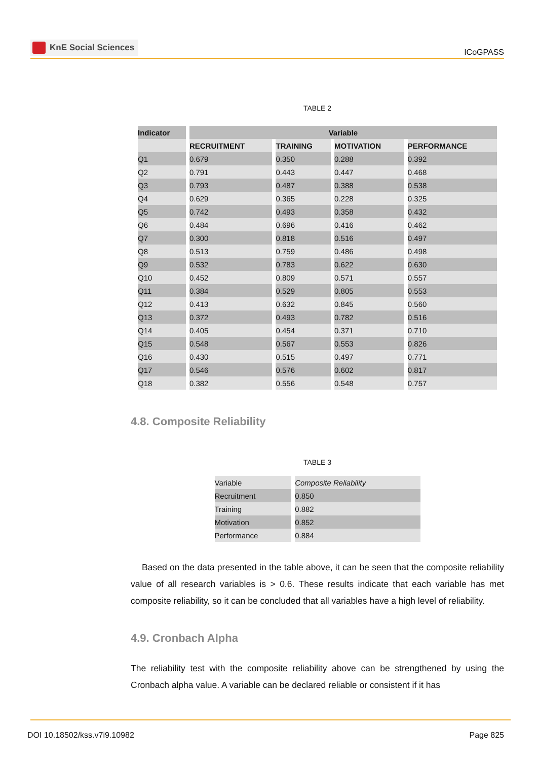KnE Social Sciences
ICoGPASS
TABLE 2
| Indicator | Variable | | | |
| --- | --- | --- | --- | --- |
| | RECRUITMENT | TRAINING | MOTIVATION | PERFORMANCE |
| Q1 | 0.679 | 0.350 | 0.288 | 0.392 |
| Q2 | 0.791 | 0.443 | 0.447 | 0.468 |
| Q3 | 0.793 | 0.487 | 0.388 | 0.538 |
| Q4 | 0.629 | 0.365 | 0.228 | 0.325 |
| Q5 | 0.742 | 0.493 | 0.358 | 0.432 |
| Q6 | 0.484 | 0.696 | 0.416 | 0.462 |
| Q7 | 0.300 | 0.818 | 0.516 | 0.497 |
| Q8 | 0.513 | 0.759 | 0.486 | 0.498 |
| Q9 | 0.532 | 0.783 | 0.622 | 0.630 |
| Q10 | 0.452 | 0.809 | 0.571 | 0.557 |
| Q11 | 0.384 | 0.529 | 0.805 | 0.553 |
| Q12 | 0.413 | 0.632 | 0.845 | 0.560 |
| Q13 | 0.372 | 0.493 | 0.782 | 0.516 |
| Q14 | 0.405 | 0.454 | 0.371 | 0.710 |
| Q15 | 0.548 | 0.567 | 0.553 | 0.826 |
| Q16 | 0.430 | 0.515 | 0.497 | 0.771 |
| Q17 | 0.546 | 0.576 | 0.602 | 0.817 |
| Q18 | 0.382 | 0.556 | 0.548 | 0.757 |
4.8. Composite Reliability
TABLE 3
| Variable | Composite Reliability |
| Recruitment | 0.850 |
| Training | 0.882 |
| Motivation | 0.852 |
| Performance | 0.884 |
Based on the data presented in the table above, it can be seen that the composite reliability value of all research variables is > 0.6. These results indicate that each variable has met composite reliability, so it can be concluded that all variables have a high level of reliability.
4.9. Cronbach Alpha
The reliability test with the composite reliability above can be strengthened by using the Cronbach alpha value. A variable can be declared reliable or consistent if it has
DOI 10.18502/kss.v7i9.10982 Page 825